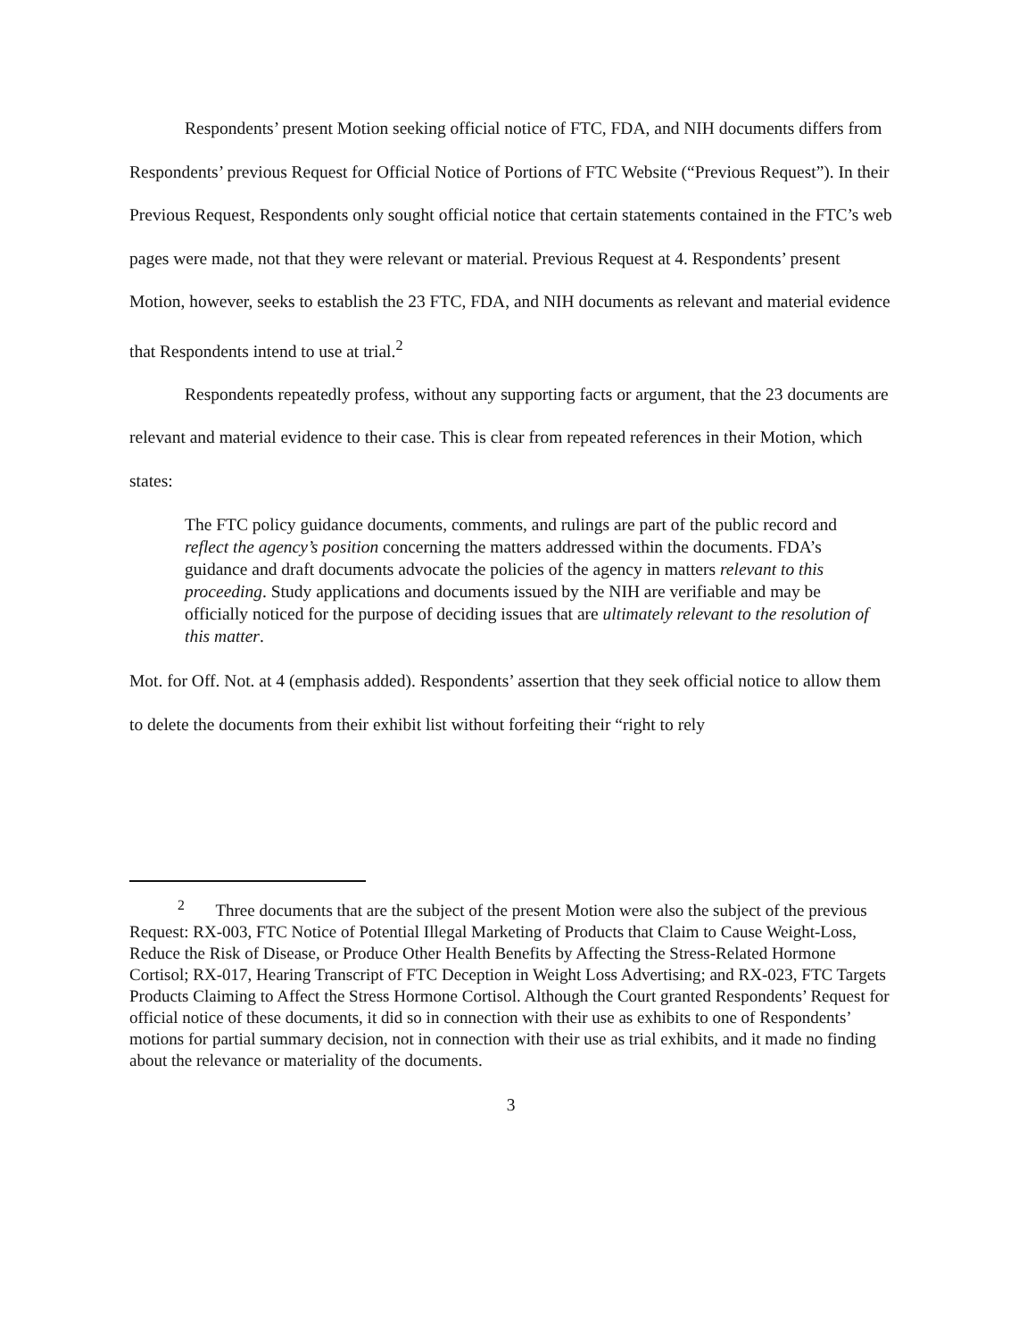Respondents’ present Motion seeking official notice of FTC, FDA, and NIH documents differs from Respondents’ previous Request for Official Notice of Portions of FTC Website (“Previous Request”). In their Previous Request, Respondents only sought official notice that certain statements contained in the FTC’s web pages were made, not that they were relevant or material. Previous Request at 4. Respondents’ present Motion, however, seeks to establish the 23 FTC, FDA, and NIH documents as relevant and material evidence that Respondents intend to use at trial.<sup>2</sup>
Respondents repeatedly profess, without any supporting facts or argument, that the 23 documents are relevant and material evidence to their case. This is clear from repeated references in their Motion, which states:
The FTC policy guidance documents, comments, and rulings are part of the public record and reflect the agency’s position concerning the matters addressed within the documents. FDA’s guidance and draft documents advocate the policies of the agency in matters relevant to this proceeding. Study applications and documents issued by the NIH are verifiable and may be officially noticed for the purpose of deciding issues that are ultimately relevant to the resolution of this matter.
Mot. for Off. Not. at 4 (emphasis added). Respondents’ assertion that they seek official notice to allow them to delete the documents from their exhibit list without forfeiting their “right to rely
<sup>2</sup> Three documents that are the subject of the present Motion were also the subject of the previous Request: RX-003, FTC Notice of Potential Illegal Marketing of Products that Claim to Cause Weight-Loss, Reduce the Risk of Disease, or Produce Other Health Benefits by Affecting the Stress-Related Hormone Cortisol; RX-017, Hearing Transcript of FTC Deception in Weight Loss Advertising; and RX-023, FTC Targets Products Claiming to Affect the Stress Hormone Cortisol. Although the Court granted Respondents’ Request for official notice of these documents, it did so in connection with their use as exhibits to one of Respondents’ motions for partial summary decision, not in connection with their use as trial exhibits, and it made no finding about the relevance or materiality of the documents.
3